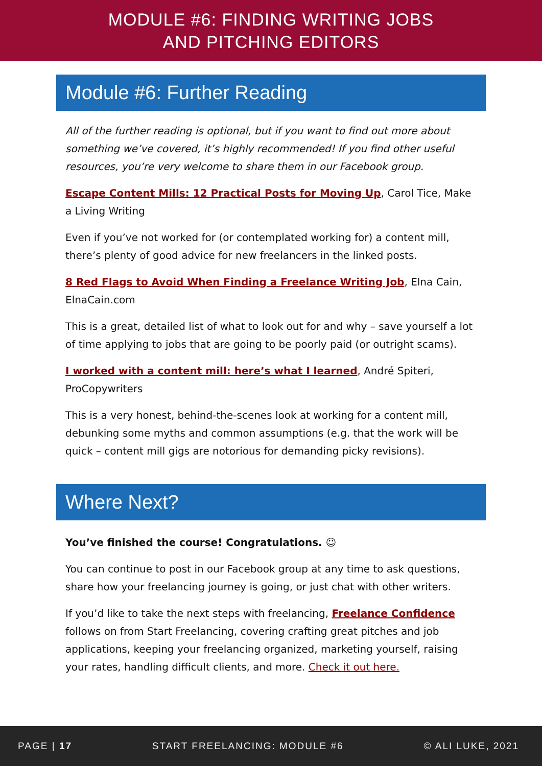MODULE #6: FINDING WRITING JOBS
AND PITCHING EDITORS
Module #6: Further Reading
All of the further reading is optional, but if you want to find out more about something we’ve covered, it’s highly recommended! If you find other useful resources, you’re very welcome to share them in our Facebook group.
Escape Content Mills: 12 Practical Posts for Moving Up, Carol Tice, Make a Living Writing
Even if you’ve not worked for (or contemplated working for) a content mill, there’s plenty of good advice for new freelancers in the linked posts.
8 Red Flags to Avoid When Finding a Freelance Writing Job, Elna Cain, ElnaCain.com
This is a great, detailed list of what to look out for and why – save yourself a lot of time applying to jobs that are going to be poorly paid (or outright scams).
I worked with a content mill: here’s what I learned, André Spiteri, ProCopywriters
This is a very honest, behind-the-scenes look at working for a content mill, debunking some myths and common assumptions (e.g. that the work will be quick – content mill gigs are notorious for demanding picky revisions).
Where Next?
You’ve finished the course! Congratulations. ☺
You can continue to post in our Facebook group at any time to ask questions, share how your freelancing journey is going, or just chat with other writers.
If you’d like to take the next steps with freelancing, Freelance Confidence follows on from Start Freelancing, covering crafting great pitches and job applications, keeping your freelancing organized, marketing yourself, raising your rates, handling difficult clients, and more. Check it out here.
PAGE | 17 START FREELANCING: MODULE #6 © ALI LUKE, 2021